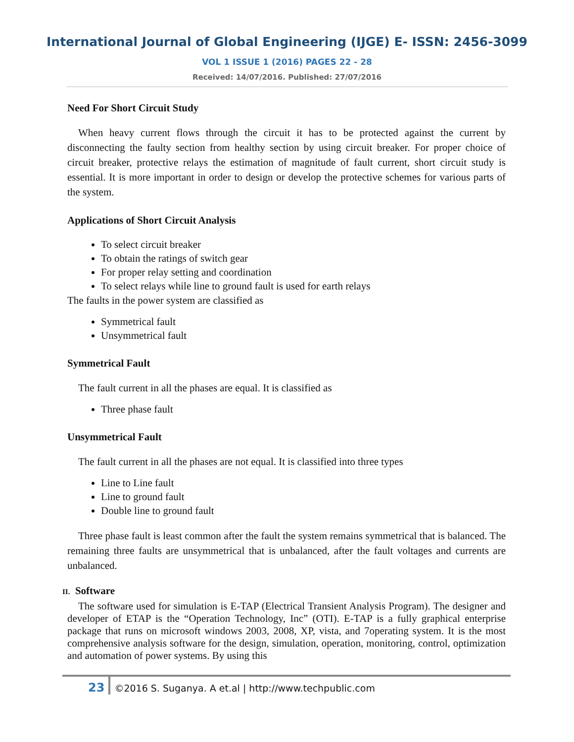International Journal of Global Engineering (IJGE) E- ISSN: 2456-3099
VOL 1 ISSUE 1 (2016) PAGES 22 - 28
Received: 14/07/2016. Published: 27/07/2016
Need For Short Circuit Study
When heavy current flows through the circuit it has to be protected against the current by disconnecting the faulty section from healthy section by using circuit breaker. For proper choice of circuit breaker, protective relays the estimation of magnitude of fault current, short circuit study is essential. It is more important in order to design or develop the protective schemes for various parts of the system.
Applications of Short Circuit Analysis
To select circuit breaker
To obtain the ratings of switch gear
For proper relay setting and coordination
To select relays while line to ground fault is used for earth relays
The faults in the power system are classified as
Symmetrical fault
Unsymmetrical fault
Symmetrical Fault
The fault current in all the phases are equal. It is classified as
Three phase fault
Unsymmetrical Fault
The fault current in all the phases are not equal. It is classified into three types
Line to Line fault
Line to ground fault
Double line to ground fault
Three phase fault is least common after the fault the system remains symmetrical that is balanced. The remaining three faults are unsymmetrical that is unbalanced, after the fault voltages and currents are unbalanced.
II. Software
The software used for simulation is E-TAP (Electrical Transient Analysis Program). The designer and developer of ETAP is the “Operation Technology, Inc” (OTI). E-TAP is a fully graphical enterprise package that runs on microsoft windows 2003, 2008, XP, vista, and 7operating system. It is the most comprehensive analysis software for the design, simulation, operation, monitoring, control, optimization and automation of power systems. By using this
23 ©2016 S. Suganya. A et.al | http://www.techpublic.com